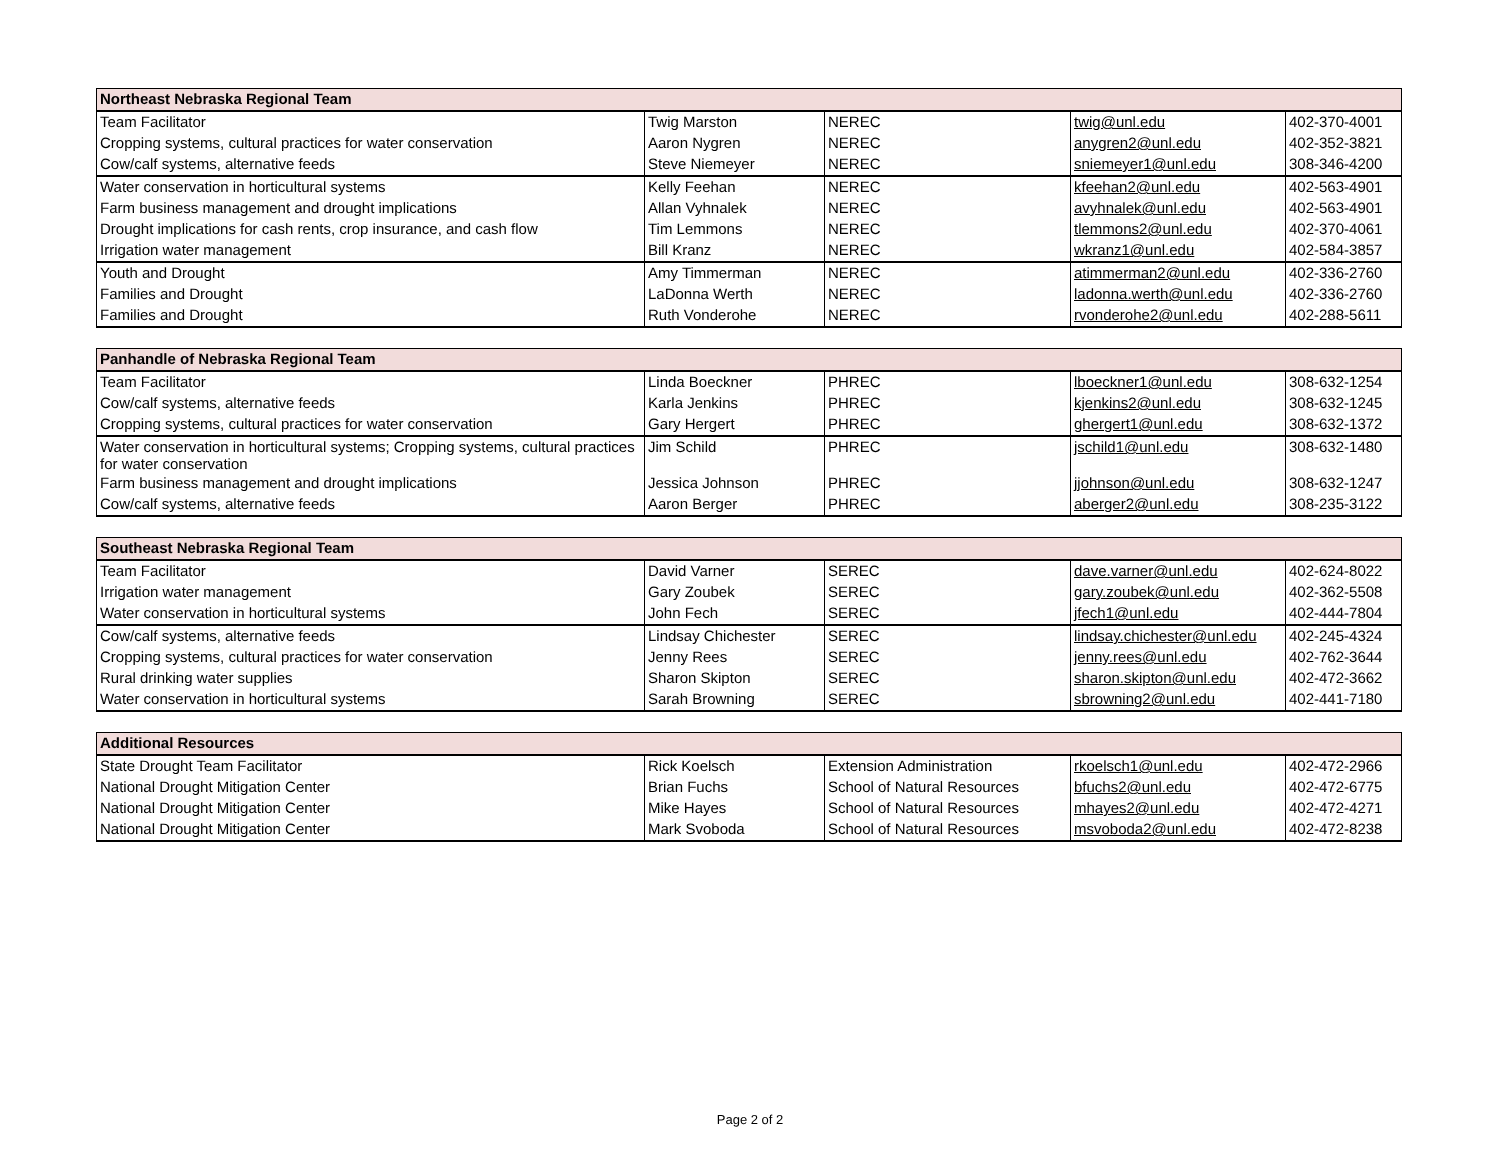| Northeast Nebraska Regional Team | | | | |
| --- | --- | --- | --- | --- |
| Team Facilitator | Twig Marston | NEREC | twig@unl.edu | 402-370-4001 |
| Cropping systems, cultural practices for water conservation | Aaron Nygren | NEREC | anygren2@unl.edu | 402-352-3821 |
| Cow/calf systems, alternative feeds | Steve Niemeyer | NEREC | sniemeyer1@unl.edu | 308-346-4200 |
| Water conservation in horticultural systems | Kelly Feehan | NEREC | kfeehan2@unl.edu | 402-563-4901 |
| Farm business management and drought implications | Allan Vyhnalek | NEREC | avyhnalek@unl.edu | 402-563-4901 |
| Drought implications for cash rents, crop insurance, and cash flow | Tim Lemmons | NEREC | tlemmons2@unl.edu | 402-370-4061 |
| Irrigation water management | Bill Kranz | NEREC | wkranz1@unl.edu | 402-584-3857 |
| Youth and Drought | Amy Timmerman | NEREC | atimmerman2@unl.edu | 402-336-2760 |
| Families and Drought | LaDonna Werth | NEREC | ladonna.werth@unl.edu | 402-336-2760 |
| Families and Drought | Ruth Vonderohe | NEREC | rvonderohe2@unl.edu | 402-288-5611 |
| Panhandle of Nebraska Regional Team | | | | |
| --- | --- | --- | --- | --- |
| Team Facilitator | Linda Boeckner | PHREC | lboeckner1@unl.edu | 308-632-1254 |
| Cow/calf systems, alternative feeds | Karla Jenkins | PHREC | kjenkins2@unl.edu | 308-632-1245 |
| Cropping systems, cultural practices for water conservation | Gary Hergert | PHREC | ghergert1@unl.edu | 308-632-1372 |
| Water conservation in horticultural systems; Cropping systems, cultural practices for water conservation | Jim Schild | PHREC | jschild1@unl.edu | 308-632-1480 |
| Farm business management and drought implications | Jessica Johnson | PHREC | jjohnson@unl.edu | 308-632-1247 |
| Cow/calf systems, alternative feeds | Aaron Berger | PHREC | aberger2@unl.edu | 308-235-3122 |
| Southeast Nebraska Regional Team | | | | |
| --- | --- | --- | --- | --- |
| Team Facilitator | David Varner | SEREC | dave.varner@unl.edu | 402-624-8022 |
| Irrigation water management | Gary Zoubek | SEREC | gary.zoubek@unl.edu | 402-362-5508 |
| Water conservation in horticultural systems | John Fech | SEREC | jfech1@unl.edu | 402-444-7804 |
| Cow/calf systems, alternative feeds | Lindsay Chichester | SEREC | lindsay.chichester@unl.edu | 402-245-4324 |
| Cropping systems, cultural practices for water conservation | Jenny Rees | SEREC | jenny.rees@unl.edu | 402-762-3644 |
| Rural drinking water supplies | Sharon Skipton | SEREC | sharon.skipton@unl.edu | 402-472-3662 |
| Water conservation in horticultural systems | Sarah Browning | SEREC | sbrowning2@unl.edu | 402-441-7180 |
| Additional Resources | | | | |
| --- | --- | --- | --- | --- |
| State Drought Team Facilitator | Rick Koelsch | Extension Administration | rkoelsch1@unl.edu | 402-472-2966 |
| National Drought Mitigation Center | Brian Fuchs | School of Natural Resources | bfuchs2@unl.edu | 402-472-6775 |
| National Drought Mitigation Center | Mike Hayes | School of Natural Resources | mhayes2@unl.edu | 402-472-4271 |
| National Drought Mitigation Center | Mark Svoboda | School of Natural Resources | msvoboda2@unl.edu | 402-472-8238 |
Page 2 of 2